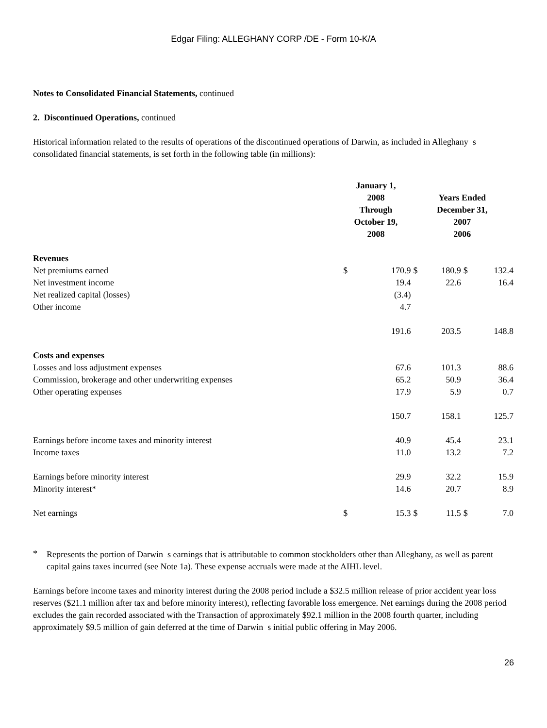Edgar Filing: ALLEGHANY CORP /DE - Form 10-K/A
Notes to Consolidated Financial Statements, continued
2. Discontinued Operations, continued
Historical information related to the results of operations of the discontinued operations of Darwin, as included in Alleghany s consolidated financial statements, is set forth in the following table (in millions):
| | January 1, 2008 Through October 19, 2008 | | Years Ended December 31, 2007 2006 | | | |
| --- | --- | --- | --- | --- | --- | --- |
| Revenues | | | | | | |
| Net premiums earned | $ | 170.9 | $ | 180.9 | $ | 132.4 |
| Net investment income | | 19.4 | | 22.6 | | 16.4 |
| Net realized capital (losses) | | (3.4) | | | | |
| Other income | | 4.7 | | | | |
| | | 191.6 | | 203.5 | | 148.8 |
| Costs and expenses | | | | | | |
| Losses and loss adjustment expenses | | 67.6 | | 101.3 | | 88.6 |
| Commission, brokerage and other underwriting expenses | | 65.2 | | 50.9 | | 36.4 |
| Other operating expenses | | 17.9 | | 5.9 | | 0.7 |
| | | 150.7 | | 158.1 | | 125.7 |
| Earnings before income taxes and minority interest | | 40.9 | | 45.4 | | 23.1 |
| Income taxes | | 11.0 | | 13.2 | | 7.2 |
| Earnings before minority interest | | 29.9 | | 32.2 | | 15.9 |
| Minority interest* | | 14.6 | | 20.7 | | 8.9 |
| Net earnings | $ | 15.3 | $ | 11.5 | $ | 7.0 |
* Represents the portion of Darwin s earnings that is attributable to common stockholders other than Alleghany, as well as parent capital gains taxes incurred (see Note 1a). These expense accruals were made at the AIHL level.
Earnings before income taxes and minority interest during the 2008 period include a $32.5 million release of prior accident year loss reserves ($21.1 million after tax and before minority interest), reflecting favorable loss emergence. Net earnings during the 2008 period excludes the gain recorded associated with the Transaction of approximately $92.1 million in the 2008 fourth quarter, including approximately $9.5 million of gain deferred at the time of Darwin s initial public offering in May 2006.
26